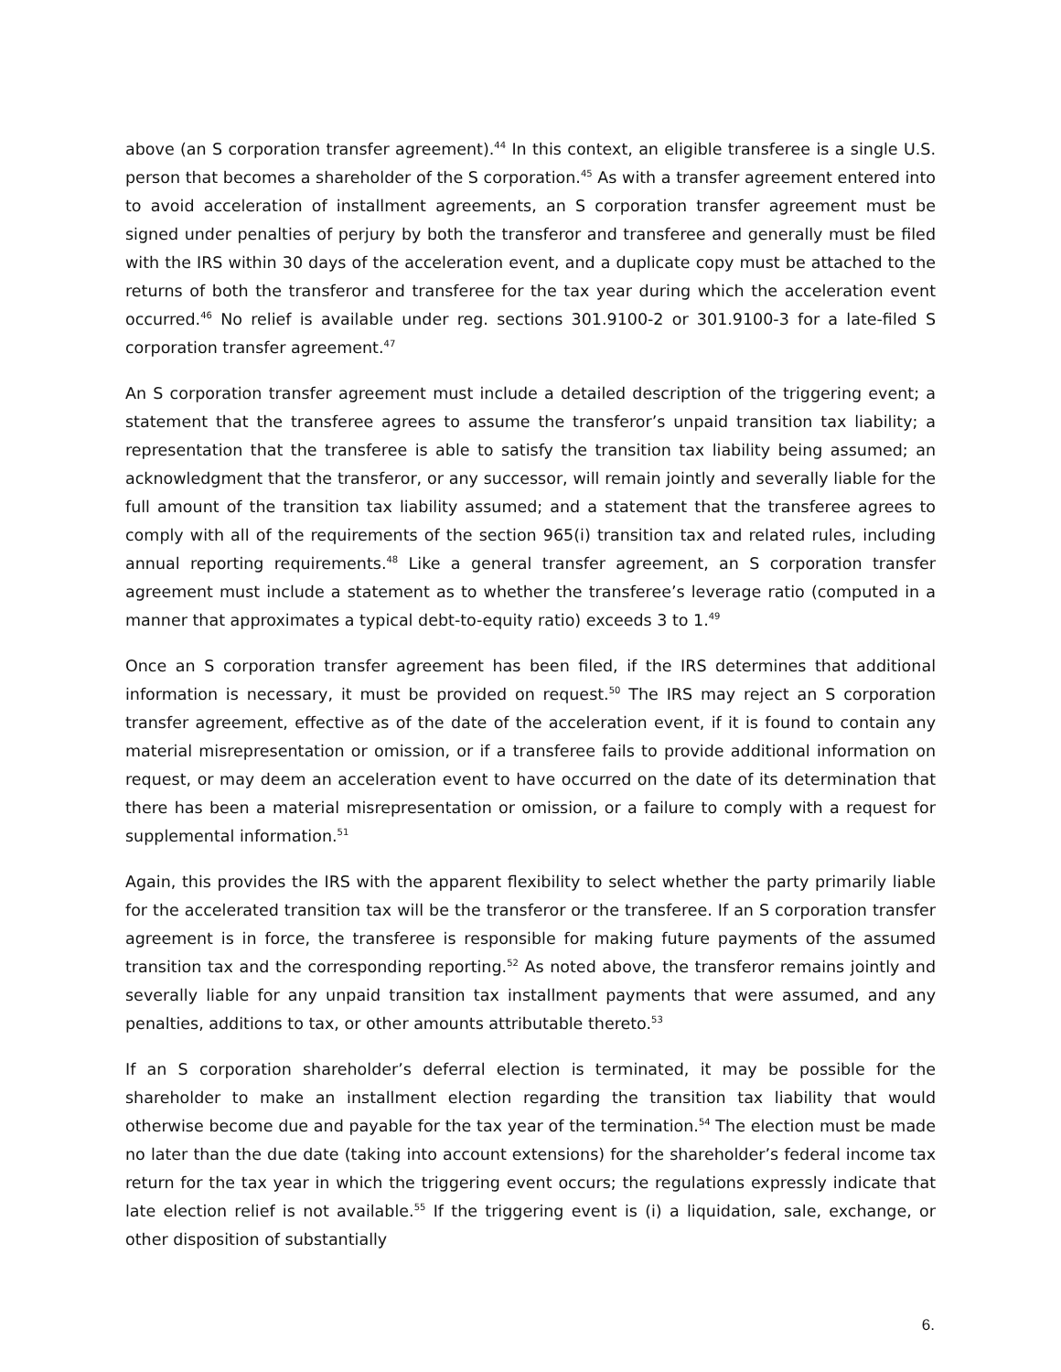above (an S corporation transfer agreement).<sup>44</sup> In this context, an eligible transferee is a single U.S. person that becomes a shareholder of the S corporation.<sup>45</sup> As with a transfer agreement entered into to avoid acceleration of installment agreements, an S corporation transfer agreement must be signed under penalties of perjury by both the transferor and transferee and generally must be filed with the IRS within 30 days of the acceleration event, and a duplicate copy must be attached to the returns of both the transferor and transferee for the tax year during which the acceleration event occurred.<sup>46</sup> No relief is available under reg. sections 301.9100-2 or 301.9100-3 for a late-filed S corporation transfer agreement.<sup>47</sup>
An S corporation transfer agreement must include a detailed description of the triggering event; a statement that the transferee agrees to assume the transferor’s unpaid transition tax liability; a representation that the transferee is able to satisfy the transition tax liability being assumed; an acknowledgment that the transferor, or any successor, will remain jointly and severally liable for the full amount of the transition tax liability assumed; and a statement that the transferee agrees to comply with all of the requirements of the section 965(i) transition tax and related rules, including annual reporting requirements.<sup>48</sup> Like a general transfer agreement, an S corporation transfer agreement must include a statement as to whether the transferee’s leverage ratio (computed in a manner that approximates a typical debt-to-equity ratio) exceeds 3 to 1.<sup>49</sup>
Once an S corporation transfer agreement has been filed, if the IRS determines that additional information is necessary, it must be provided on request.<sup>50</sup> The IRS may reject an S corporation transfer agreement, effective as of the date of the acceleration event, if it is found to contain any material misrepresentation or omission, or if a transferee fails to provide additional information on request, or may deem an acceleration event to have occurred on the date of its determination that there has been a material misrepresentation or omission, or a failure to comply with a request for supplemental information.<sup>51</sup>
Again, this provides the IRS with the apparent flexibility to select whether the party primarily liable for the accelerated transition tax will be the transferor or the transferee. If an S corporation transfer agreement is in force, the transferee is responsible for making future payments of the assumed transition tax and the corresponding reporting.<sup>52</sup> As noted above, the transferor remains jointly and severally liable for any unpaid transition tax installment payments that were assumed, and any penalties, additions to tax, or other amounts attributable thereto.<sup>53</sup>
If an S corporation shareholder’s deferral election is terminated, it may be possible for the shareholder to make an installment election regarding the transition tax liability that would otherwise become due and payable for the tax year of the termination.<sup>54</sup> The election must be made no later than the due date (taking into account extensions) for the shareholder’s federal income tax return for the tax year in which the triggering event occurs; the regulations expressly indicate that late election relief is not available.<sup>55</sup> If the triggering event is (i) a liquidation, sale, exchange, or other disposition of substantially
6.